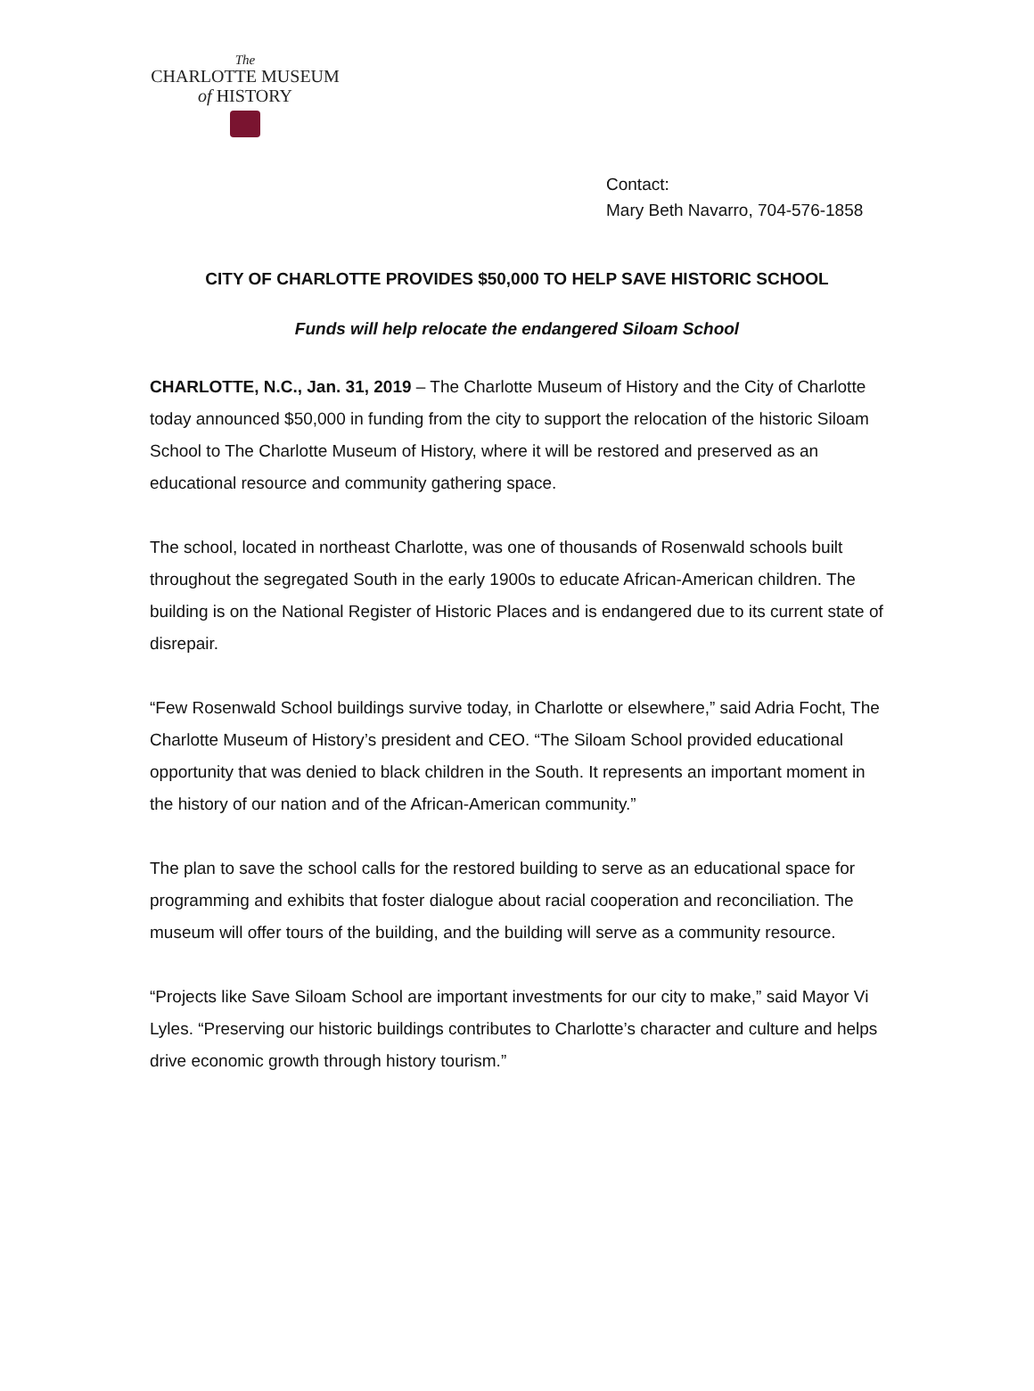The
CHARLOTTE MUSEUM
of HISTORY
Contact:
Mary Beth Navarro, 704-576-1858
CITY OF CHARLOTTE PROVIDES $50,000 TO HELP SAVE HISTORIC SCHOOL
Funds will help relocate the endangered Siloam School
CHARLOTTE, N.C., Jan. 31, 2019 – The Charlotte Museum of History and the City of Charlotte today announced $50,000 in funding from the city to support the relocation of the historic Siloam School to The Charlotte Museum of History, where it will be restored and preserved as an educational resource and community gathering space.
The school, located in northeast Charlotte, was one of thousands of Rosenwald schools built throughout the segregated South in the early 1900s to educate African-American children. The building is on the National Register of Historic Places and is endangered due to its current state of disrepair.
“Few Rosenwald School buildings survive today, in Charlotte or elsewhere,” said Adria Focht, The Charlotte Museum of History’s president and CEO. “The Siloam School provided educational opportunity that was denied to black children in the South. It represents an important moment in the history of our nation and of the African-American community.”
The plan to save the school calls for the restored building to serve as an educational space for programming and exhibits that foster dialogue about racial cooperation and reconciliation. The museum will offer tours of the building, and the building will serve as a community resource.
“Projects like Save Siloam School are important investments for our city to make,” said Mayor Vi Lyles. “Preserving our historic buildings contributes to Charlotte’s character and culture and helps drive economic growth through history tourism.”